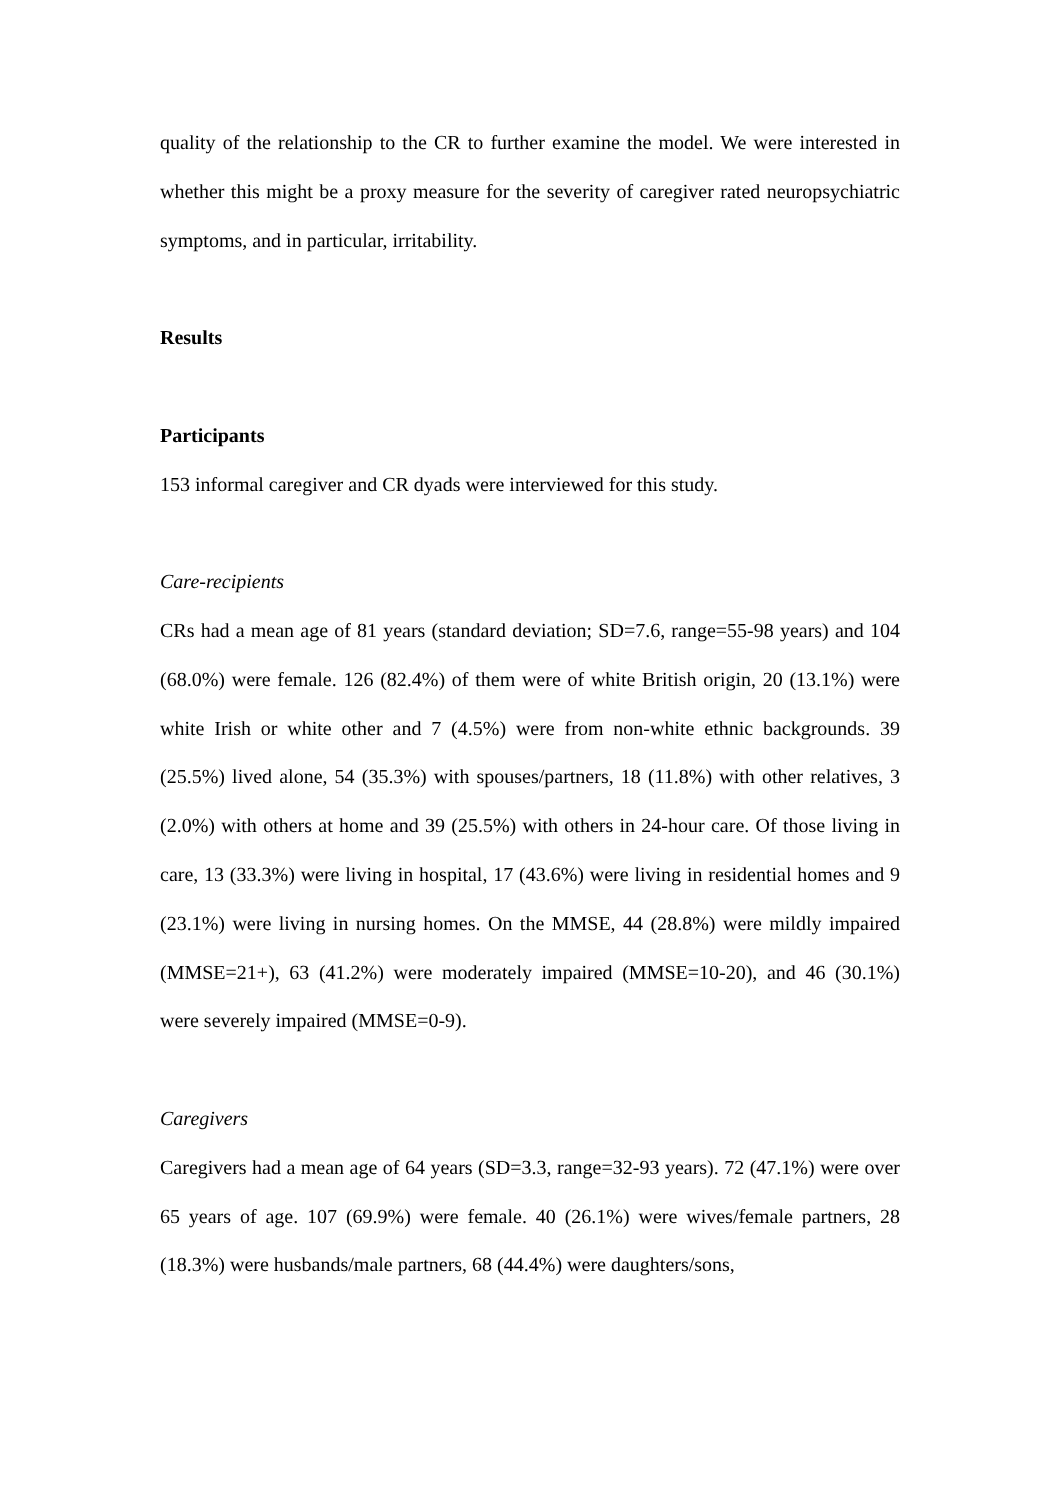quality of the relationship to the CR to further examine the model. We were interested in whether this might be a proxy measure for the severity of caregiver rated neuropsychiatric symptoms, and in particular, irritability.
Results
Participants
153 informal caregiver and CR dyads were interviewed for this study.
Care-recipients
CRs had a mean age of 81 years (standard deviation; SD=7.6, range=55-98 years) and 104 (68.0%) were female. 126 (82.4%) of them were of white British origin, 20 (13.1%) were white Irish or white other and 7 (4.5%) were from non-white ethnic backgrounds. 39 (25.5%) lived alone, 54 (35.3%) with spouses/partners, 18 (11.8%) with other relatives, 3 (2.0%) with others at home and 39 (25.5%) with others in 24-hour care. Of those living in care, 13 (33.3%) were living in hospital, 17 (43.6%) were living in residential homes and 9 (23.1%) were living in nursing homes. On the MMSE, 44 (28.8%) were mildly impaired (MMSE=21+), 63 (41.2%) were moderately impaired (MMSE=10-20), and 46 (30.1%) were severely impaired (MMSE=0-9).
Caregivers
Caregivers had a mean age of 64 years (SD=3.3, range=32-93 years). 72 (47.1%) were over 65 years of age. 107 (69.9%) were female. 40 (26.1%) were wives/female partners, 28 (18.3%) were husbands/male partners, 68 (44.4%) were daughters/sons,